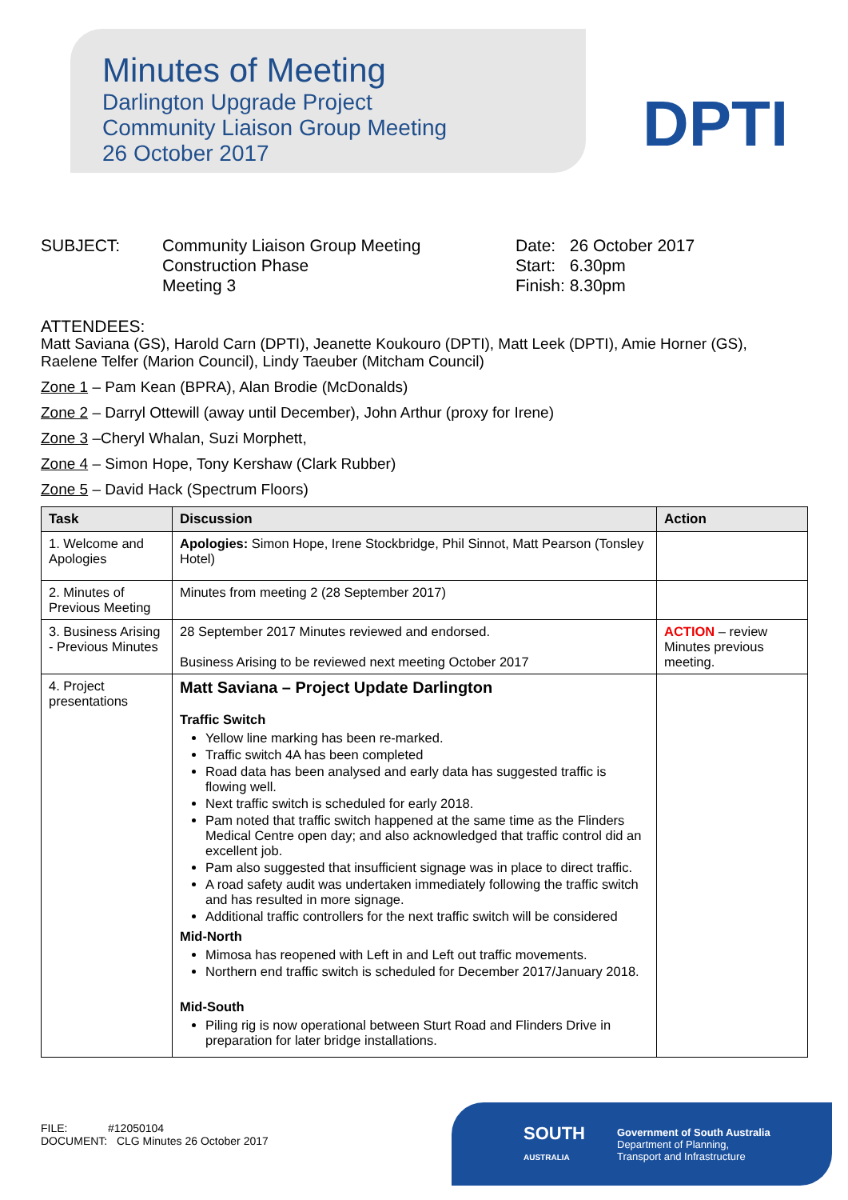Minutes of Meeting
Darlington Upgrade Project
Community Liaison Group Meeting
26 October 2017
DPTI
SUBJECT: Community Liaison Group Meeting
Construction Phase
Meeting 3
Date: 26 October 2017
Start: 6.30pm
Finish: 8.30pm
ATTENDEES:
Matt Saviana (GS), Harold Carn (DPTI), Jeanette Koukouro (DPTI), Matt Leek (DPTI), Amie Horner (GS), Raelene Telfer (Marion Council), Lindy Taeuber (Mitcham Council)
Zone 1 – Pam Kean (BPRA), Alan Brodie (McDonalds)
Zone 2 – Darryl Ottewill (away until December), John Arthur (proxy for Irene)
Zone 3 –Cheryl Whalan, Suzi Morphett,
Zone 4 – Simon Hope, Tony Kershaw (Clark Rubber)
Zone 5 – David Hack (Spectrum Floors)
| Task | Discussion | Action |
| --- | --- | --- |
| 1. Welcome and Apologies | Apologies: Simon Hope, Irene Stockbridge, Phil Sinnot, Matt Pearson (Tonsley Hotel) | |
| 2. Minutes of Previous Meeting | Minutes from meeting 2 (28 September 2017) | |
| 3. Business Arising - Previous Minutes | 28 September 2017 Minutes reviewed and endorsed. Business Arising to be reviewed next meeting October 2017 | ACTION – review Minutes previous meeting. |
| 4. Project presentations | Matt Saviana – Project Update Darlington Traffic Switch Yellow line marking has been re-marked. Traffic switch 4A has been completed Road data has been analysed and early data has suggested traffic is flowing well. Next traffic switch is scheduled for early 2018. Pam noted that traffic switch happened at the same time as the Flinders Medical Centre open day; and also acknowledged that traffic control did an excellent job. Pam also suggested that insufficient signage was in place to direct traffic. A road safety audit was undertaken immediately following the traffic switch and has resulted in more signage. Additional traffic controllers for the next traffic switch will be considered Mid-North Mimosa has reopened with Left in and Left out traffic movements. Northern end traffic switch is scheduled for December 2017/January 2018. Mid-South Piling rig is now operational between Sturt Road and Flinders Drive in preparation for later bridge installations. | |
FILE: #12050104
DOCUMENT: CLG Minutes 26 October 2017
SOUTH
AUSTRALIA
Government of South Australia
Department of Planning,
Transport and Infrastructure